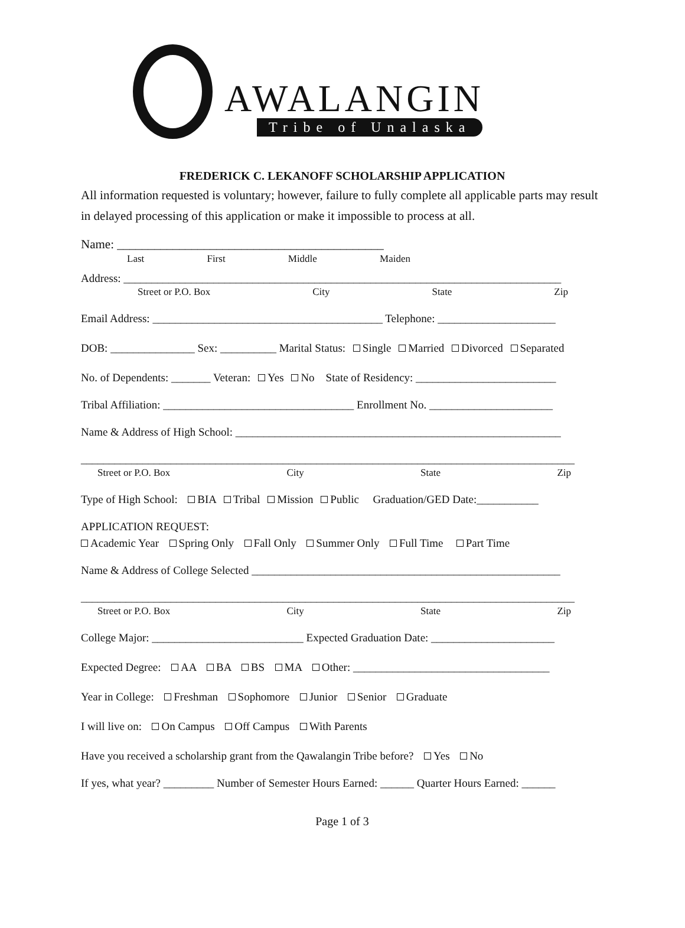AWALANGIN
Tribe of Unalaska
FREDERICK C. LEKANOFF SCHOLARSHIP APPLICATION
All information requested is voluntary; however, failure to fully complete all applicable parts may result in delayed processing of this application or make it impossible to process at all.
Name: ___________________________________________
Last First Middle Maiden
Address: ______________________________________________________________________________
Street or P.O. Box City State Zip
Email Address: _________________________________________ Telephone: _____________________
DOB: _______________ Sex: __________ Marital Status: Single Married Divorced Separated
No. of Dependents: _______ Veteran: Yes No State of Residency: _________________________
Tribal Affiliation: __________________________________ Enrollment No. ______________________
Name & Address of High School: __________________________________________________________
________________________________________________________________________________________
Street or P.O. Box City State Zip
Type of High School: BIA Tribal Mission Public Graduation/GED Date:___________
APPLICATION REQUEST:
Academic Year Spring Only Fall Only Summer Only Full Time Part Time
Name & Address of College Selected _______________________________________________________
________________________________________________________________________________________
Street or P.O. Box City State Zip
College Major: ___________________________ Expected Graduation Date: ______________________
Expected Degree: AA BA BS MA Other: ___________________________________
Year in College: Freshman Sophomore Junior Senior Graduate
I will live on: On Campus Off Campus With Parents
Have you received a scholarship grant from the Qawalangin Tribe before? Yes No
If yes, what year? _________ Number of Semester Hours Earned: ______ Quarter Hours Earned: ______
Page 1 of 3